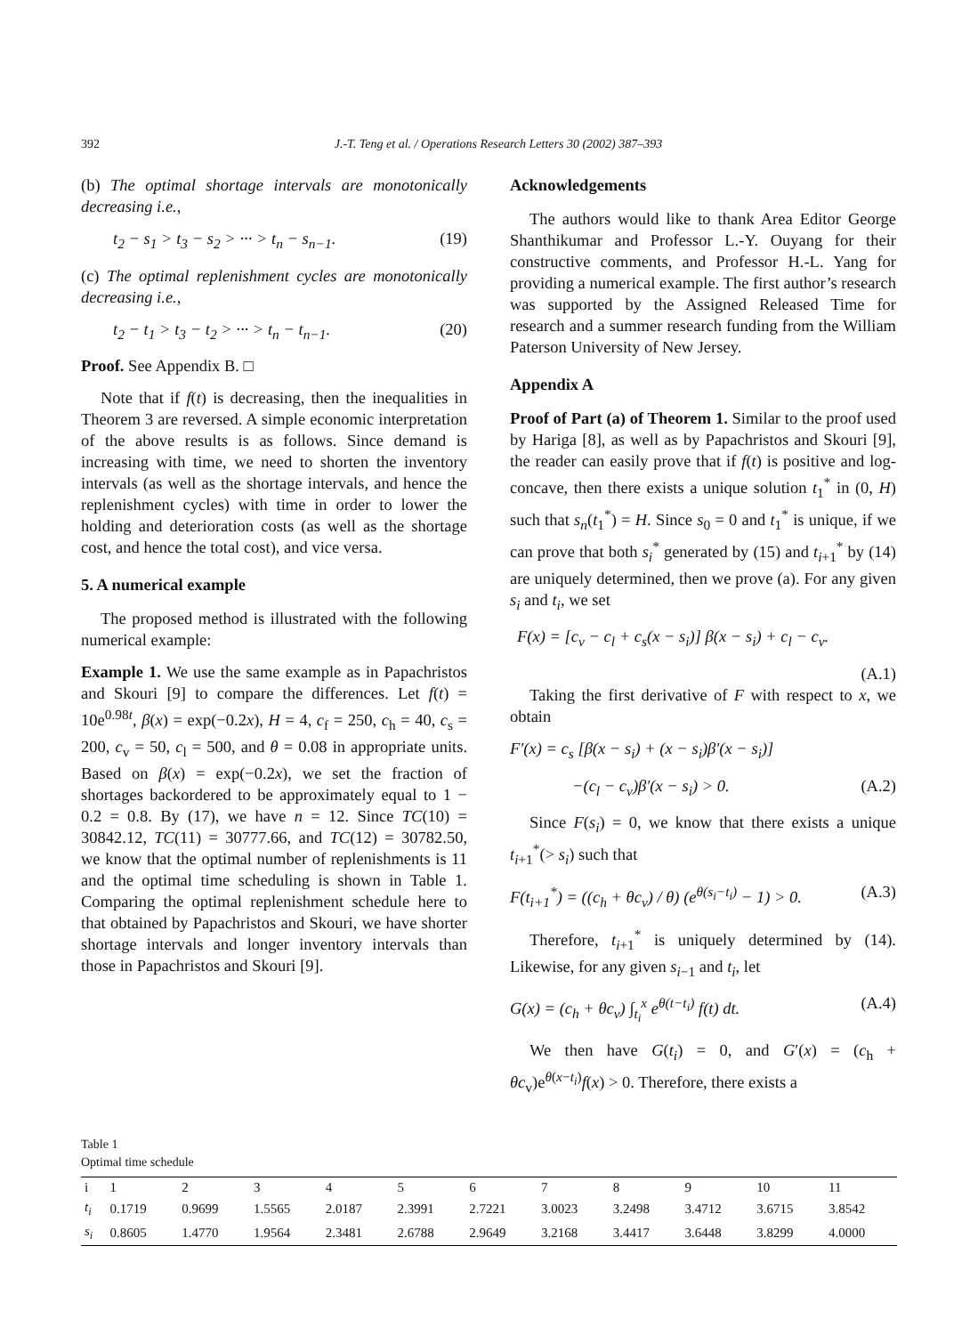392 J.-T. Teng et al. / Operations Research Letters 30 (2002) 387–393
(b) The optimal shortage intervals are monotonically decreasing i.e.,
t<sub>2</sub> − s<sub>1</sub> > t<sub>3</sub> − s<sub>2</sub> > ··· > t<sub>n</sub> − s<sub>n−1</sub>. (19)
(c) The optimal replenishment cycles are monotonically decreasing i.e.,
t<sub>2</sub> − t<sub>1</sub> > t<sub>3</sub> − t<sub>2</sub> > ··· > t<sub>n</sub> − t<sub>n−1</sub>. (20)
Proof. See Appendix B. □
Note that if f(t) is decreasing, then the inequalities in Theorem 3 are reversed. A simple economic interpretation of the above results is as follows. Since demand is increasing with time, we need to shorten the inventory intervals (as well as the shortage intervals, and hence the replenishment cycles) with time in order to lower the holding and deterioration costs (as well as the shortage cost, and hence the total cost), and vice versa.
5. A numerical example
The proposed method is illustrated with the following numerical example:
Example 1. We use the same example as in Papachristos and Skouri [9] to compare the differences. Let f(t) = 10e<sup>0.98t</sup>, β(x) = exp(−0.2x), H = 4, c<sub>f</sub> = 250, c<sub>h</sub> = 40, c<sub>s</sub> = 200, c<sub>v</sub> = 50, c<sub>l</sub> = 500, and θ = 0.08 in appropriate units. Based on β(x) = exp(−0.2x), we set the fraction of shortages backordered to be approximately equal to 1 − 0.2 = 0.8. By (17), we have n = 12. Since TC(10) = 30842.12, TC(11) = 30777.66, and TC(12) = 30782.50, we know that the optimal number of replenishments is 11 and the optimal time scheduling is shown in Table 1. Comparing the optimal replenishment schedule here to that obtained by Papachristos and Skouri, we have shorter shortage intervals and longer inventory intervals than those in Papachristos and Skouri [9].
Acknowledgements
The authors would like to thank Area Editor George Shanthikumar and Professor L.-Y. Ouyang for their constructive comments, and Professor H.-L. Yang for providing a numerical example. The first author’s research was supported by the Assigned Released Time for research and a summer research funding from the William Paterson University of New Jersey.
Appendix A
Proof of Part (a) of Theorem 1. Similar to the proof used by Hariga [8], as well as by Papachristos and Skouri [9], the reader can easily prove that if f(t) is positive and log-concave, then there exists a unique solution t<sub>1</sub><sup>*</sup> in (0, H) such that s<sub>n</sub>(t<sub>1</sub><sup>*</sup>) = H. Since s<sub>0</sub> = 0 and t<sub>1</sub><sup>*</sup> is unique, if we can prove that both s<sub>i</sub><sup>*</sup> generated by (15) and t<sub>i+1</sub><sup>*</sup> by (14) are uniquely determined, then we prove (a). For any given s<sub>i</sub> and t<sub>i</sub>, we set
F(x) = [c<sub>v</sub> − c<sub>l</sub> + c<sub>s</sub>(x − s<sub>i</sub>)] β(x − s<sub>i</sub>) + c<sub>l</sub> − c<sub>v</sub>.
(A.1)
Taking the first derivative of F with respect to x, we obtain
F′(x) = c<sub>s</sub> [β(x − s<sub>i</sub>) + (x − s<sub>i</sub>)β′(x − s<sub>i</sub>)]
−(c<sub>l</sub> − c<sub>v</sub>)β′(x − s<sub>i</sub>) > 0. (A.2)
Since F(s<sub>i</sub>) = 0, we know that there exists a unique t<sub>i+1</sub><sup>*</sup>(> s<sub>i</sub>) such that
F(t<sub>i+1</sub><sup>*</sup>) = ((c<sub>h</sub> + θc<sub>v</sub>) / θ) (e<sup>θ(s<sub>i</sub>−t<sub>i</sub>)</sup> − 1) > 0. (A.3)
Therefore, t<sub>i+1</sub><sup>*</sup> is uniquely determined by (14). Likewise, for any given s<sub>i−1</sub> and t<sub>i</sub>, let
G(x) = (c<sub>h</sub> + θc<sub>v</sub>) ∫<sub>t<sub>i</sub></sub><sup>x</sup> e<sup>θ(t−t<sub>i</sub>)</sup> f(t) dt. (A.4)
We then have G(t<sub>i</sub>) = 0, and G′(x) = (c<sub>h</sub> + θc<sub>v</sub>)e<sup>θ(x−t<sub>i</sub>)</sup>f(x) > 0. Therefore, there exists a
Table 1
Optimal time schedule
| i | 1 | 2 | 3 | 4 | 5 | 6 | 7 | 8 | 9 | 10 | 11 |
| --- | --- | --- | --- | --- | --- | --- | --- | --- | --- | --- | --- |
| t<sub>i</sub> | 0.1719 | 0.9699 | 1.5565 | 2.0187 | 2.3991 | 2.7221 | 3.0023 | 3.2498 | 3.4712 | 3.6715 | 3.8542 |
| s<sub>i</sub> | 0.8605 | 1.4770 | 1.9564 | 2.3481 | 2.6788 | 2.9649 | 3.2168 | 3.4417 | 3.6448 | 3.8299 | 4.0000 |